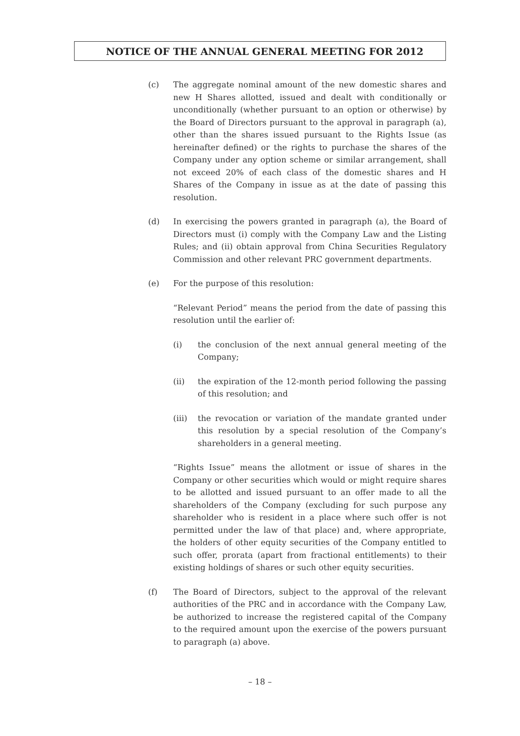NOTICE OF THE ANNUAL GENERAL MEETING FOR 2012
(c) The aggregate nominal amount of the new domestic shares and new H Shares allotted, issued and dealt with conditionally or unconditionally (whether pursuant to an option or otherwise) by the Board of Directors pursuant to the approval in paragraph (a), other than the shares issued pursuant to the Rights Issue (as hereinafter defined) or the rights to purchase the shares of the Company under any option scheme or similar arrangement, shall not exceed 20% of each class of the domestic shares and H Shares of the Company in issue as at the date of passing this resolution.
(d) In exercising the powers granted in paragraph (a), the Board of Directors must (i) comply with the Company Law and the Listing Rules; and (ii) obtain approval from China Securities Regulatory Commission and other relevant PRC government departments.
(e) For the purpose of this resolution:
“Relevant Period” means the period from the date of passing this resolution until the earlier of:
(i) the conclusion of the next annual general meeting of the Company;
(ii) the expiration of the 12-month period following the passing of this resolution; and
(iii) the revocation or variation of the mandate granted under this resolution by a special resolution of the Company’s shareholders in a general meeting.
“Rights Issue” means the allotment or issue of shares in the Company or other securities which would or might require shares to be allotted and issued pursuant to an offer made to all the shareholders of the Company (excluding for such purpose any shareholder who is resident in a place where such offer is not permitted under the law of that place) and, where appropriate, the holders of other equity securities of the Company entitled to such offer, prorata (apart from fractional entitlements) to their existing holdings of shares or such other equity securities.
(f) The Board of Directors, subject to the approval of the relevant authorities of the PRC and in accordance with the Company Law, be authorized to increase the registered capital of the Company to the required amount upon the exercise of the powers pursuant to paragraph (a) above.
– 18 –